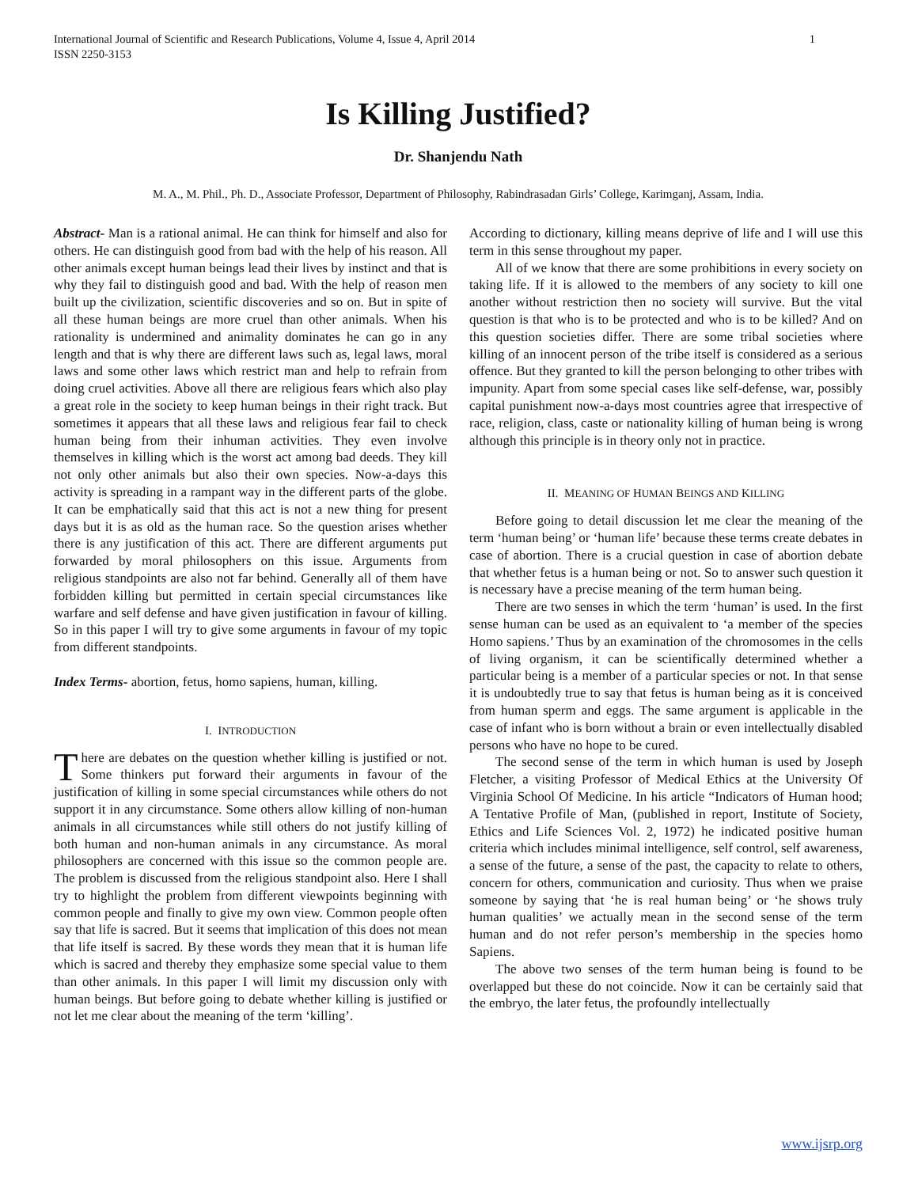International Journal of Scientific and Research Publications, Volume 4, Issue 4, April 2014
ISSN 2250-3153 1
Is Killing Justified?
Dr. Shanjendu Nath
M. A., M. Phil., Ph. D., Associate Professor, Department of Philosophy, Rabindrasadan Girls’ College, Karimganj, Assam, India.
Abstract- Man is a rational animal. He can think for himself and also for others. He can distinguish good from bad with the help of his reason. All other animals except human beings lead their lives by instinct and that is why they fail to distinguish good and bad. With the help of reason men built up the civilization, scientific discoveries and so on. But in spite of all these human beings are more cruel than other animals. When his rationality is undermined and animality dominates he can go in any length and that is why there are different laws such as, legal laws, moral laws and some other laws which restrict man and help to refrain from doing cruel activities. Above all there are religious fears which also play a great role in the society to keep human beings in their right track. But sometimes it appears that all these laws and religious fear fail to check human being from their inhuman activities. They even involve themselves in killing which is the worst act among bad deeds. They kill not only other animals but also their own species. Now-a-days this activity is spreading in a rampant way in the different parts of the globe. It can be emphatically said that this act is not a new thing for present days but it is as old as the human race. So the question arises whether there is any justification of this act. There are different arguments put forwarded by moral philosophers on this issue. Arguments from religious standpoints are also not far behind. Generally all of them have forbidden killing but permitted in certain special circumstances like warfare and self defense and have given justification in favour of killing. So in this paper I will try to give some arguments in favour of my topic from different standpoints.
Index Terms- abortion, fetus, homo sapiens, human, killing.
I. INTRODUCTION
There are debates on the question whether killing is justified or not. Some thinkers put forward their arguments in favour of the justification of killing in some special circumstances while others do not support it in any circumstance. Some others allow killing of non-human animals in all circumstances while still others do not justify killing of both human and non-human animals in any circumstance. As moral philosophers are concerned with this issue so the common people are. The problem is discussed from the religious standpoint also. Here I shall try to highlight the problem from different viewpoints beginning with common people and finally to give my own view. Common people often say that life is sacred. But it seems that implication of this does not mean that life itself is sacred. By these words they mean that it is human life which is sacred and thereby they emphasize some special value to them than other animals. In this paper I will limit my discussion only with human beings. But before going to debate whether killing is justified or not let me clear about the meaning of the term ‘killing’.
According to dictionary, killing means deprive of life and I will use this term in this sense throughout my paper.
All of we know that there are some prohibitions in every society on taking life. If it is allowed to the members of any society to kill one another without restriction then no society will survive. But the vital question is that who is to be protected and who is to be killed? And on this question societies differ. There are some tribal societies where killing of an innocent person of the tribe itself is considered as a serious offence. But they granted to kill the person belonging to other tribes with impunity. Apart from some special cases like self-defense, war, possibly capital punishment now-a-days most countries agree that irrespective of race, religion, class, caste or nationality killing of human being is wrong although this principle is in theory only not in practice.
II. MEANING OF HUMAN BEINGS AND KILLING
Before going to detail discussion let me clear the meaning of the term ‘human being’ or ‘human life’ because these terms create debates in case of abortion. There is a crucial question in case of abortion debate that whether fetus is a human being or not. So to answer such question it is necessary have a precise meaning of the term human being.
There are two senses in which the term ‘human’ is used. In the first sense human can be used as an equivalent to ‘a member of the species Homo sapiens.’ Thus by an examination of the chromosomes in the cells of living organism, it can be scientifically determined whether a particular being is a member of a particular species or not. In that sense it is undoubtedly true to say that fetus is human being as it is conceived from human sperm and eggs. The same argument is applicable in the case of infant who is born without a brain or even intellectually disabled persons who have no hope to be cured.
The second sense of the term in which human is used by Joseph Fletcher, a visiting Professor of Medical Ethics at the University Of Virginia School Of Medicine. In his article “Indicators of Human hood; A Tentative Profile of Man, (published in report, Institute of Society, Ethics and Life Sciences Vol. 2, 1972) he indicated positive human criteria which includes minimal intelligence, self control, self awareness, a sense of the future, a sense of the past, the capacity to relate to others, concern for others, communication and curiosity. Thus when we praise someone by saying that ‘he is real human being’ or ‘he shows truly human qualities’ we actually mean in the second sense of the term human and do not refer person’s membership in the species homo Sapiens.
The above two senses of the term human being is found to be overlapped but these do not coincide. Now it can be certainly said that the embryo, the later fetus, the profoundly intellectually
www.ijsrp.org